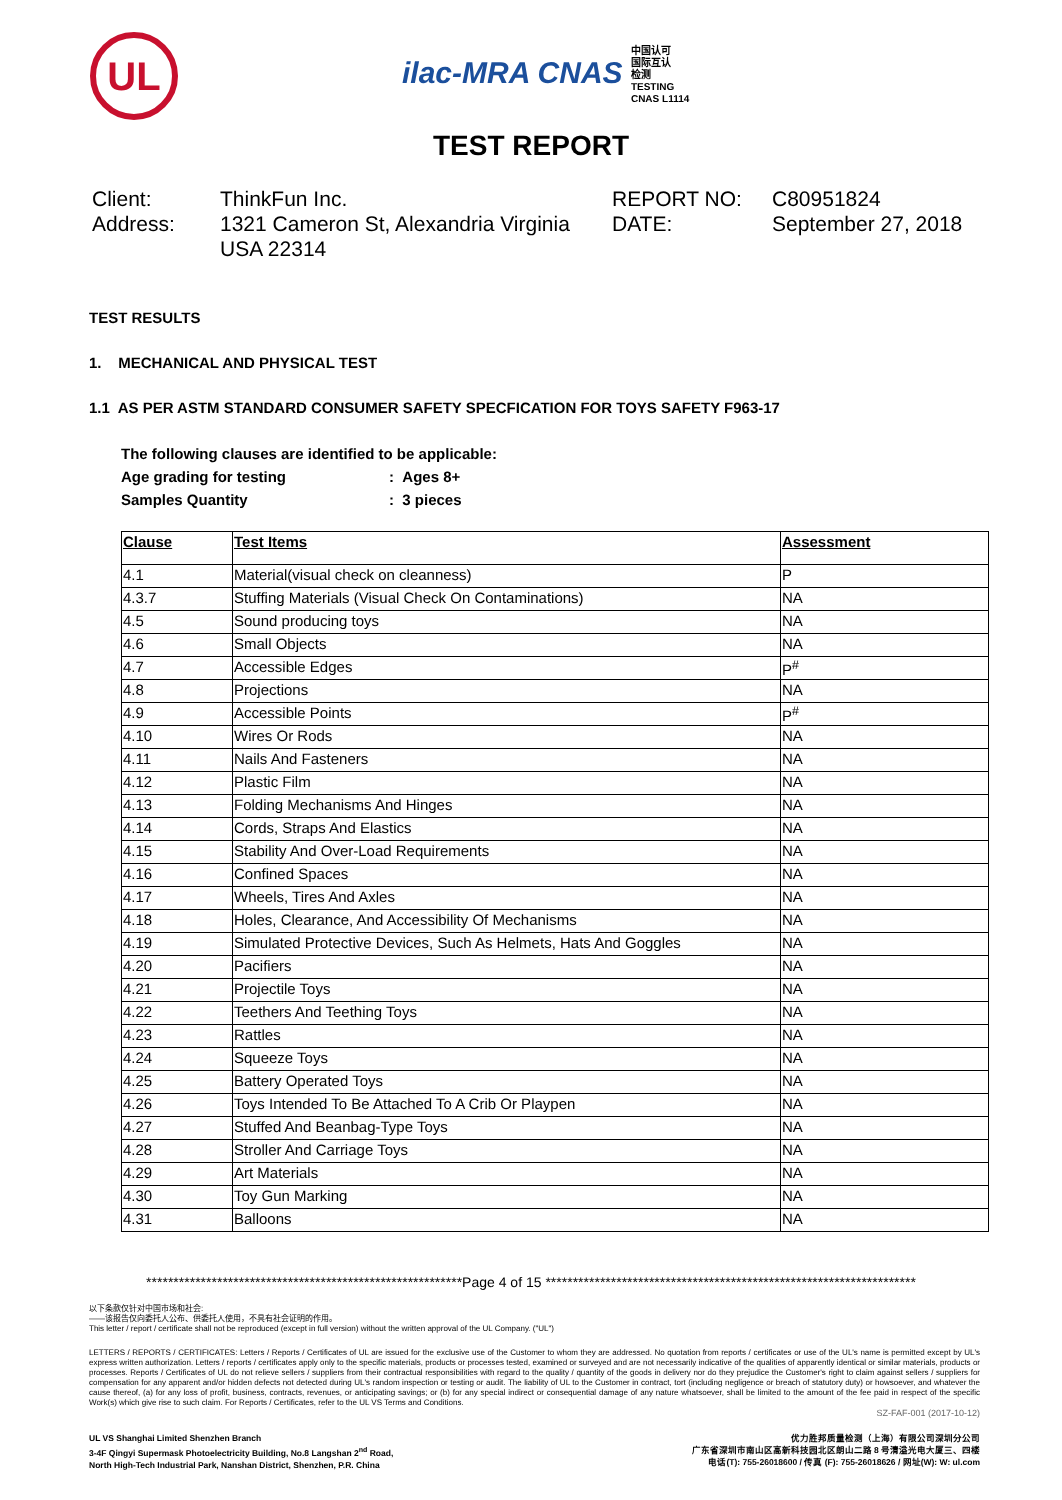UL
ilac-MRA CNAS 中国认可
国际互认
检测
TESTING
CNAS L1114
TEST REPORT
Client:
Address:
ThinkFun Inc.
1321 Cameron St, Alexandria Virginia USA 22314
REPORT NO:
DATE:
C80951824
September 27, 2018
TEST RESULTS
1. MECHANICAL AND PHYSICAL TEST
1.1 AS PER ASTM STANDARD CONSUMER SAFETY SPECFICATION FOR TOYS SAFETY F963-17
The following clauses are identified to be applicable:
Age grading for testing: Ages 8+
Samples Quantity: 3 pieces
| Clause | Test Items | Assessment |
| --- | --- | --- |
| 4.1 | Material(visual check on cleanness) | P |
| 4.3.7 | Stuffing Materials (Visual Check On Contaminations) | NA |
| 4.5 | Sound producing toys | NA |
| 4.6 | Small Objects | NA |
| 4.7 | Accessible Edges | P<sup>#</sup> |
| 4.8 | Projections | NA |
| 4.9 | Accessible Points | P<sup>#</sup> |
| 4.10 | Wires Or Rods | NA |
| 4.11 | Nails And Fasteners | NA |
| 4.12 | Plastic Film | NA |
| 4.13 | Folding Mechanisms And Hinges | NA |
| 4.14 | Cords, Straps And Elastics | NA |
| 4.15 | Stability And Over-Load Requirements | NA |
| 4.16 | Confined Spaces | NA |
| 4.17 | Wheels, Tires And Axles | NA |
| 4.18 | Holes, Clearance, And Accessibility Of Mechanisms | NA |
| 4.19 | Simulated Protective Devices, Such As Helmets, Hats And Goggles | NA |
| 4.20 | Pacifiers | NA |
| 4.21 | Projectile Toys | NA |
| 4.22 | Teethers And Teething Toys | NA |
| 4.23 | Rattles | NA |
| 4.24 | Squeeze Toys | NA |
| 4.25 | Battery Operated Toys | NA |
| 4.26 | Toys Intended To Be Attached To A Crib Or Playpen | NA |
| 4.27 | Stuffed And Beanbag-Type Toys | NA |
| 4.28 | Stroller And Carriage Toys | NA |
| 4.29 | Art Materials | NA |
| 4.30 | Toy Gun Marking | NA |
| 4.31 | Balloons | NA |
**********************************************************Page 4 of 15 ********************************************************************
以下条款仅针对中国市场和社会:
——该报告仅向委托人公布、供委托人使用，不具有社会证明的作用。
This letter / report / certificate shall not be reproduced (except in full version) without the written approval of the UL Company. ("UL")
LETTERS / REPORTS / CERTIFICATES: Letters / Reports / Certificates of UL are issued for the exclusive use of the Customer to whom they are addressed. No quotation from reports / certificates or use of the UL's name is permitted except by UL's express written authorization. Letters / reports / certificates apply only to the specific materials, products or processes tested, examined or surveyed and are not necessarily indicative of the qualities of apparently identical or similar materials, products or processes. Reports / Certificates of UL do not relieve sellers / suppliers from their contractual responsibilities with regard to the quality / quantity of the goods in delivery nor do they prejudice the Customer's right to claim against sellers / suppliers for compensation for any apparent and/or hidden defects not detected during UL's random inspection or testing or audit. The liability of UL to the Customer in contract, tort (including negligence or breach of statutory duty) or howsoever, and whatever the cause thereof, (a) for any loss of profit, business, contracts, revenues, or anticipating savings; or (b) for any special indirect or consequential damage of any nature whatsoever, shall be limited to the amount of the fee paid in respect of the specific Work(s) which give rise to such claim. For Reports / Certificates, refer to the UL VS Terms and Conditions.
SZ-FAF-001 (2017-10-12)
UL VS Shanghai Limited Shenzhen Branch
3-4F Qingyi Supermask Photoelectricity Building, No.8 Langshan 2<sup>nd</sup> Road,
North High-Tech Industrial Park, Nanshan District, Shenzhen, P.R. China
优力胜邦质量检测（上海）有限公司深圳分公司
广东省深圳市南山区高新科技园北区朗山二路 8 号清溢光电大厦三、四楼
电话(T): 755-26018600 / 传真 (F): 755-26018626 / 网址(W): W: ul.com